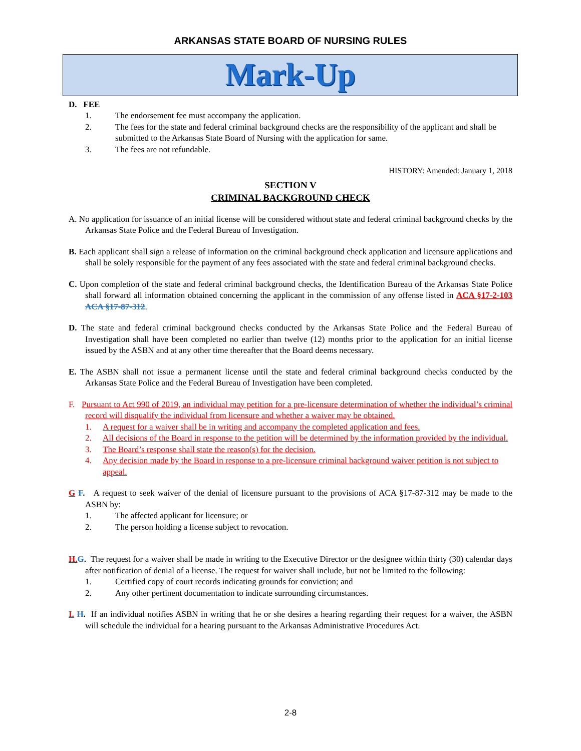ARKANSAS STATE BOARD OF NURSING RULES
Mark-Up
D. FEE
1. The endorsement fee must accompany the application.
2. The fees for the state and federal criminal background checks are the responsibility of the applicant and shall be submitted to the Arkansas State Board of Nursing with the application for same.
3. The fees are not refundable.
HISTORY: Amended: January 1, 2018
SECTION V
CRIMINAL BACKGROUND CHECK
A. No application for issuance of an initial license will be considered without state and federal criminal background checks by the Arkansas State Police and the Federal Bureau of Investigation.
B. Each applicant shall sign a release of information on the criminal background check application and licensure applications and shall be solely responsible for the payment of any fees associated with the state and federal criminal background checks.
C. Upon completion of the state and federal criminal background checks, the Identification Bureau of the Arkansas State Police shall forward all information obtained concerning the applicant in the commission of any offense listed in ACA §17-2-103 ACA §17-87-312.
D. The state and federal criminal background checks conducted by the Arkansas State Police and the Federal Bureau of Investigation shall have been completed no earlier than twelve (12) months prior to the application for an initial license issued by the ASBN and at any other time thereafter that the Board deems necessary.
E. The ASBN shall not issue a permanent license until the state and federal criminal background checks conducted by the Arkansas State Police and the Federal Bureau of Investigation have been completed.
F. Pursuant to Act 990 of 2019, an individual may petition for a pre-licensure determination of whether the individual’s criminal record will disqualify the individual from licensure and whether a waiver may be obtained.
1. A request for a waiver shall be in writing and accompany the completed application and fees.
2. All decisions of the Board in response to the petition will be determined by the information provided by the individual.
3. The Board’s response shall state the reason(s) for the decision.
4. Any decision made by the Board in response to a pre-licensure criminal background waiver petition is not subject to appeal.
G F. A request to seek waiver of the denial of licensure pursuant to the provisions of ACA §17-87-312 may be made to the ASBN by:
1. The affected applicant for licensure; or
2. The person holding a license subject to revocation.
H. G. The request for a waiver shall be made in writing to the Executive Director or the designee within thirty (30) calendar days after notification of denial of a license. The request for waiver shall include, but not be limited to the following:
1. Certified copy of court records indicating grounds for conviction; and
2. Any other pertinent documentation to indicate surrounding circumstances.
I. H. If an individual notifies ASBN in writing that he or she desires a hearing regarding their request for a waiver, the ASBN will schedule the individual for a hearing pursuant to the Arkansas Administrative Procedures Act.
2-8